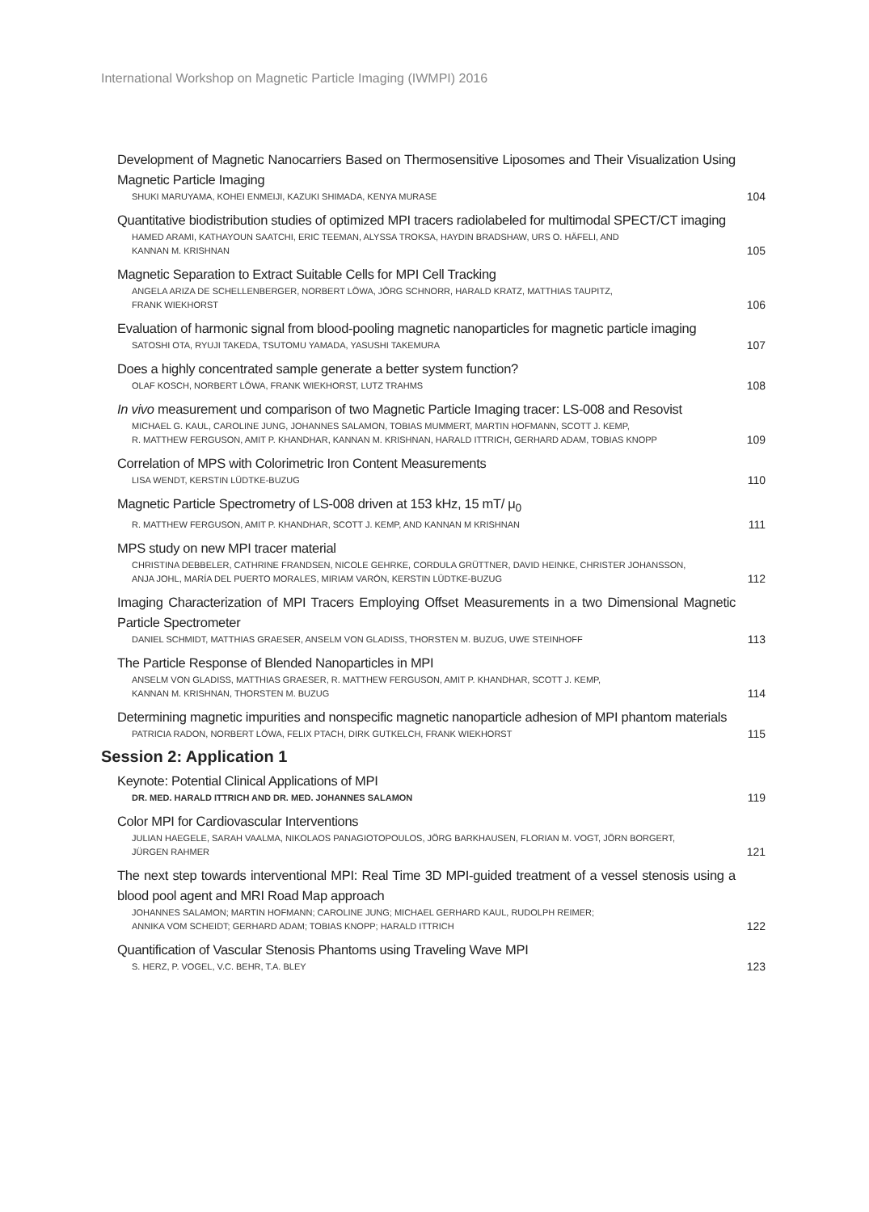International Workshop on Magnetic Particle Imaging (IWMPI) 2016
Development of Magnetic Nanocarriers Based on Thermosensitive Liposomes and Their Visualization Using Magnetic Particle Imaging
SHUKI MARUYAMA, KOHEI ENMEIJI, KAZUKI SHIMADA, KENYA MURASE
104
Quantitative biodistribution studies of optimized MPI tracers radiolabeled for multimodal SPECT/CT imaging
HAMED ARAMI, KATHAYOUN SAATCHI, ERIC TEEMAN, ALYSSA TROKSA, HAYDIN BRADSHAW, URS O. HÄFELI, AND
KANNAN M. KRISHNAN
105
Magnetic Separation to Extract Suitable Cells for MPI Cell Tracking
ANGELA ARIZA DE SCHELLENBERGER, NORBERT LÖWA, JÖRG SCHNORR, HARALD KRATZ, MATTHIAS TAUPITZ,
FRANK WIEKHORST
106
Evaluation of harmonic signal from blood-pooling magnetic nanoparticles for magnetic particle imaging
SATOSHI OTA, RYUJI TAKEDA, TSUTOMU YAMADA, YASUSHI TAKEMURA
107
Does a highly concentrated sample generate a better system function?
OLAF KOSCH, NORBERT LÖWA, FRANK WIEKHORST, LUTZ TRAHMS
108
In vivo measurement und comparison of two Magnetic Particle Imaging tracer: LS-008 and Resovist
MICHAEL G. KAUL, CAROLINE JUNG, JOHANNES SALAMON, TOBIAS MUMMERT, MARTIN HOFMANN, SCOTT J. KEMP,
R. MATTHEW FERGUSON, AMIT P. KHANDHAR, KANNAN M. KRISHNAN, HARALD ITTRICH, GERHARD ADAM, TOBIAS KNOPP
109
Correlation of MPS with Colorimetric Iron Content Measurements
LISA WENDT, KERSTIN LÜDTKE-BUZUG
110
Magnetic Particle Spectrometry of LS-008 driven at 153 kHz, 15 mT/ μ<sub>0</sub>
R. MATTHEW FERGUSON, AMIT P. KHANDHAR, SCOTT J. KEMP, AND KANNAN M KRISHNAN
111
MPS study on new MPI tracer material
CHRISTINA DEBBELER, CATHRINE FRANDSEN, NICOLE GEHRKE, CORDULA GRÜTTNER, DAVID HEINKE, CHRISTER JOHANSSON,
ANJA JOHL, MARÍA DEL PUERTO MORALES, MIRIAM VARÓN, KERSTIN LÜDTKE-BUZUG
112
Imaging Characterization of MPI Tracers Employing Offset Measurements in a two Dimensional Magnetic Particle Spectrometer
DANIEL SCHMIDT, MATTHIAS GRAESER, ANSELM VON GLADISS, THORSTEN M. BUZUG, UWE STEINHOFF
113
The Particle Response of Blended Nanoparticles in MPI
ANSELM VON GLADISS, MATTHIAS GRAESER, R. MATTHEW FERGUSON, AMIT P. KHANDHAR, SCOTT J. KEMP,
KANNAN M. KRISHNAN, THORSTEN M. BUZUG
114
Determining magnetic impurities and nonspecific magnetic nanoparticle adhesion of MPI phantom materials
PATRICIA RADON, NORBERT LÖWA, FELIX PTACH, DIRK GUTKELCH, FRANK WIEKHORST
115
Session 2: Application 1
Keynote: Potential Clinical Applications of MPI
DR. MED. HARALD ITTRICH AND DR. MED. JOHANNES SALAMON
119
Color MPI for Cardiovascular Interventions
JULIAN HAEGELE, SARAH VAALMA, NIKOLAOS PANAGIOTOPOULOS, JÖRG BARKHAUSEN, FLORIAN M. VOGT, JÖRN BORGERT,
JÜRGEN RAHMER
121
The next step towards interventional MPI: Real Time 3D MPI-guided treatment of a vessel stenosis using a blood pool agent and MRI Road Map approach
JOHANNES SALAMON; MARTIN HOFMANN; CAROLINE JUNG; MICHAEL GERHARD KAUL, RUDOLPH REIMER;
ANNIKA VOM SCHEIDT; GERHARD ADAM; TOBIAS KNOPP; HARALD ITTRICH
122
Quantification of Vascular Stenosis Phantoms using Traveling Wave MPI
S. HERZ, P. VOGEL, V.C. BEHR, T.A. BLEY
123